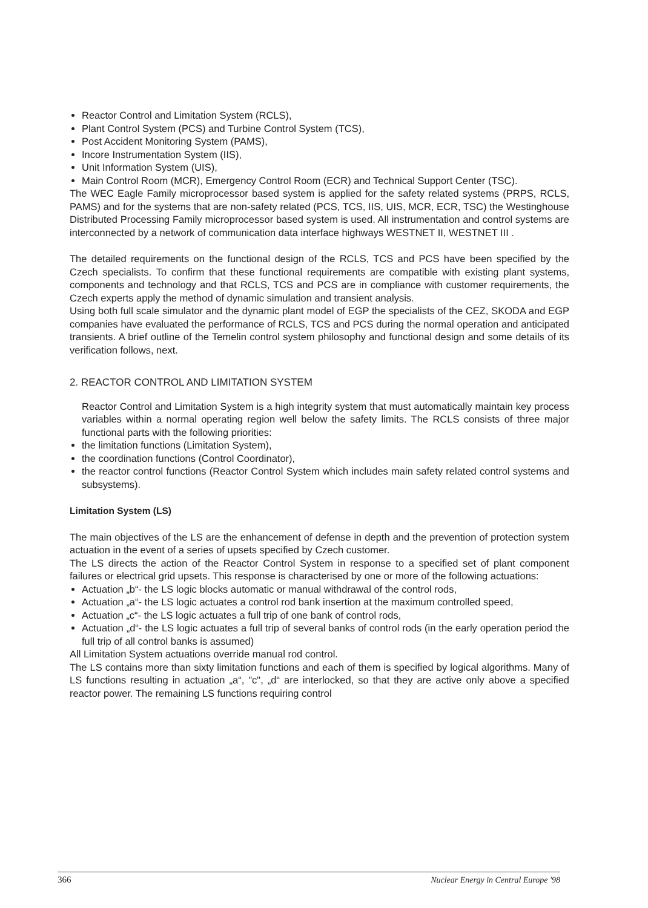Reactor Control and Limitation System (RCLS),
Plant Control System (PCS) and Turbine Control System (TCS),
Post Accident Monitoring System (PAMS),
Incore Instrumentation System (IIS),
Unit Information System (UIS),
Main Control Room (MCR), Emergency Control Room (ECR) and Technical Support Center (TSC).
The WEC Eagle Family microprocessor based system is applied for the safety related systems (PRPS, RCLS, PAMS) and for the systems that are non-safety related (PCS, TCS, IIS, UIS, MCR, ECR, TSC) the Westinghouse Distributed Processing Family microprocessor based system is used. All instrumentation and control systems are interconnected by a network of communication data interface highways WESTNET II, WESTNET III .
The detailed requirements on the functional design of the RCLS, TCS and PCS have been specified by the Czech specialists. To confirm that these functional requirements are compatible with existing plant systems, components and technology and that RCLS, TCS and PCS are in compliance with customer requirements, the Czech experts apply the method of dynamic simulation and transient analysis.
Using both full scale simulator and the dynamic plant model of EGP the specialists of the CEZ, SKODA and EGP companies have evaluated the performance of RCLS, TCS and PCS during the normal operation and anticipated transients. A brief outline of the Temelin control system philosophy and functional design and some details of its verification follows, next.
2. REACTOR CONTROL AND LIMITATION SYSTEM
Reactor Control and Limitation System is a high integrity system that must automatically maintain key process variables within a normal operating region well below the safety limits. The RCLS consists of three major functional parts with the following priorities:
the limitation functions (Limitation System),
the coordination functions (Control Coordinator),
the reactor control functions (Reactor Control System which includes main safety related control systems and subsystems).
Limitation System (LS)
The main objectives of the LS are the enhancement of defense in depth and the prevention of protection system actuation in the event of a series of upsets specified by Czech customer.
The LS directs the action of the Reactor Control System in response to a specified set of plant component failures or electrical grid upsets. This response is characterised by one or more of the following actuations:
Actuation „b“- the LS logic blocks automatic or manual withdrawal of the control rods,
Actuation „a“- the LS logic actuates a control rod bank insertion at the maximum controlled speed,
Actuation „c“- the LS logic actuates a full trip of one bank of control rods,
Actuation „d“- the LS logic actuates a full trip of several banks of control rods (in the early operation period the full trip of all control banks is assumed)
All Limitation System actuations override manual rod control.
The LS contains more than sixty limitation functions and each of them is specified by logical algorithms. Many of LS functions resulting in actuation „a“, "c", „d“ are interlocked, so that they are active only above a specified reactor power. The remaining LS functions requiring control
366 Nuclear Energy in Central Europe '98